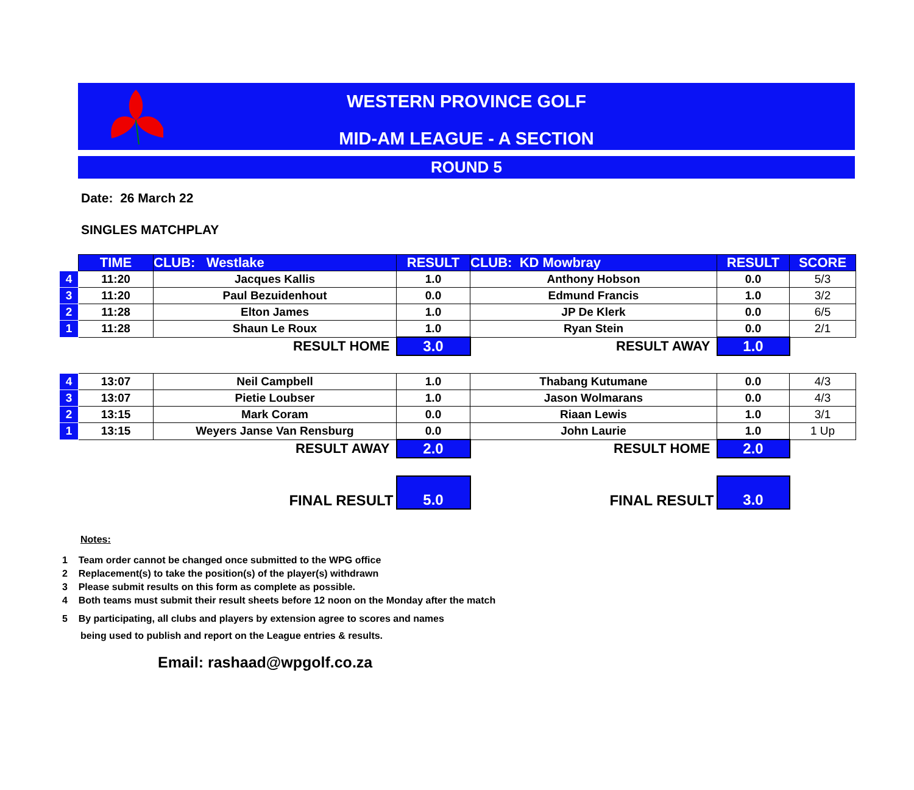WESTERN PROVINCE GOLF
MID-AM LEAGUE - A SECTION
ROUND 5
Date: 26 March 22
SINGLES MATCHPLAY
| | TIME | CLUB: Westlake | RESULT | CLUB: KD Mowbray | RESULT | SCORE |
| 4 | 11:20 | Jacques Kallis | 1.0 | Anthony Hobson | 0.0 | 5/3 |
| 3 | 11:20 | Paul Bezuidenhout | 0.0 | Edmund Francis | 1.0 | 3/2 |
| 2 | 11:28 | Elton James | 1.0 | JP De Klerk | 0.0 | 6/5 |
| 1 | 11:28 | Shaun Le Roux | 1.0 | Ryan Stein | 0.0 | 2/1 |
| | RESULT HOME | | 3.0 | RESULT AWAY | 1.0 | |
| 4 | 13:07 | Neil Campbell | 1.0 | Thabang Kutumane | 0.0 | 4/3 |
| 3 | 13:07 | Pietie Loubser | 1.0 | Jason Wolmarans | 0.0 | 4/3 |
| 2 | 13:15 | Mark Coram | 0.0 | Riaan Lewis | 1.0 | 3/1 |
| 1 | 13:15 | Weyers Janse Van Rensburg | 0.0 | John Laurie | 1.0 | 1 Up |
| | RESULT AWAY | | 2.0 | RESULT HOME | 2.0 | |
| | FINAL RESULT | | 5.0 | FINAL RESULT | 3.0 | |
Notes:
1 Team order cannot be changed once submitted to the WPG office
2 Replacement(s) to take the position(s) of the player(s) withdrawn
3 Please submit results on this form as complete as possible.
4 Both teams must submit their result sheets before 12 noon on the Monday after the match
5 By participating, all clubs and players by extension agree to scores and names
being used to publish and report on the League entries & results.
Email: rashaad@wpgolf.co.za